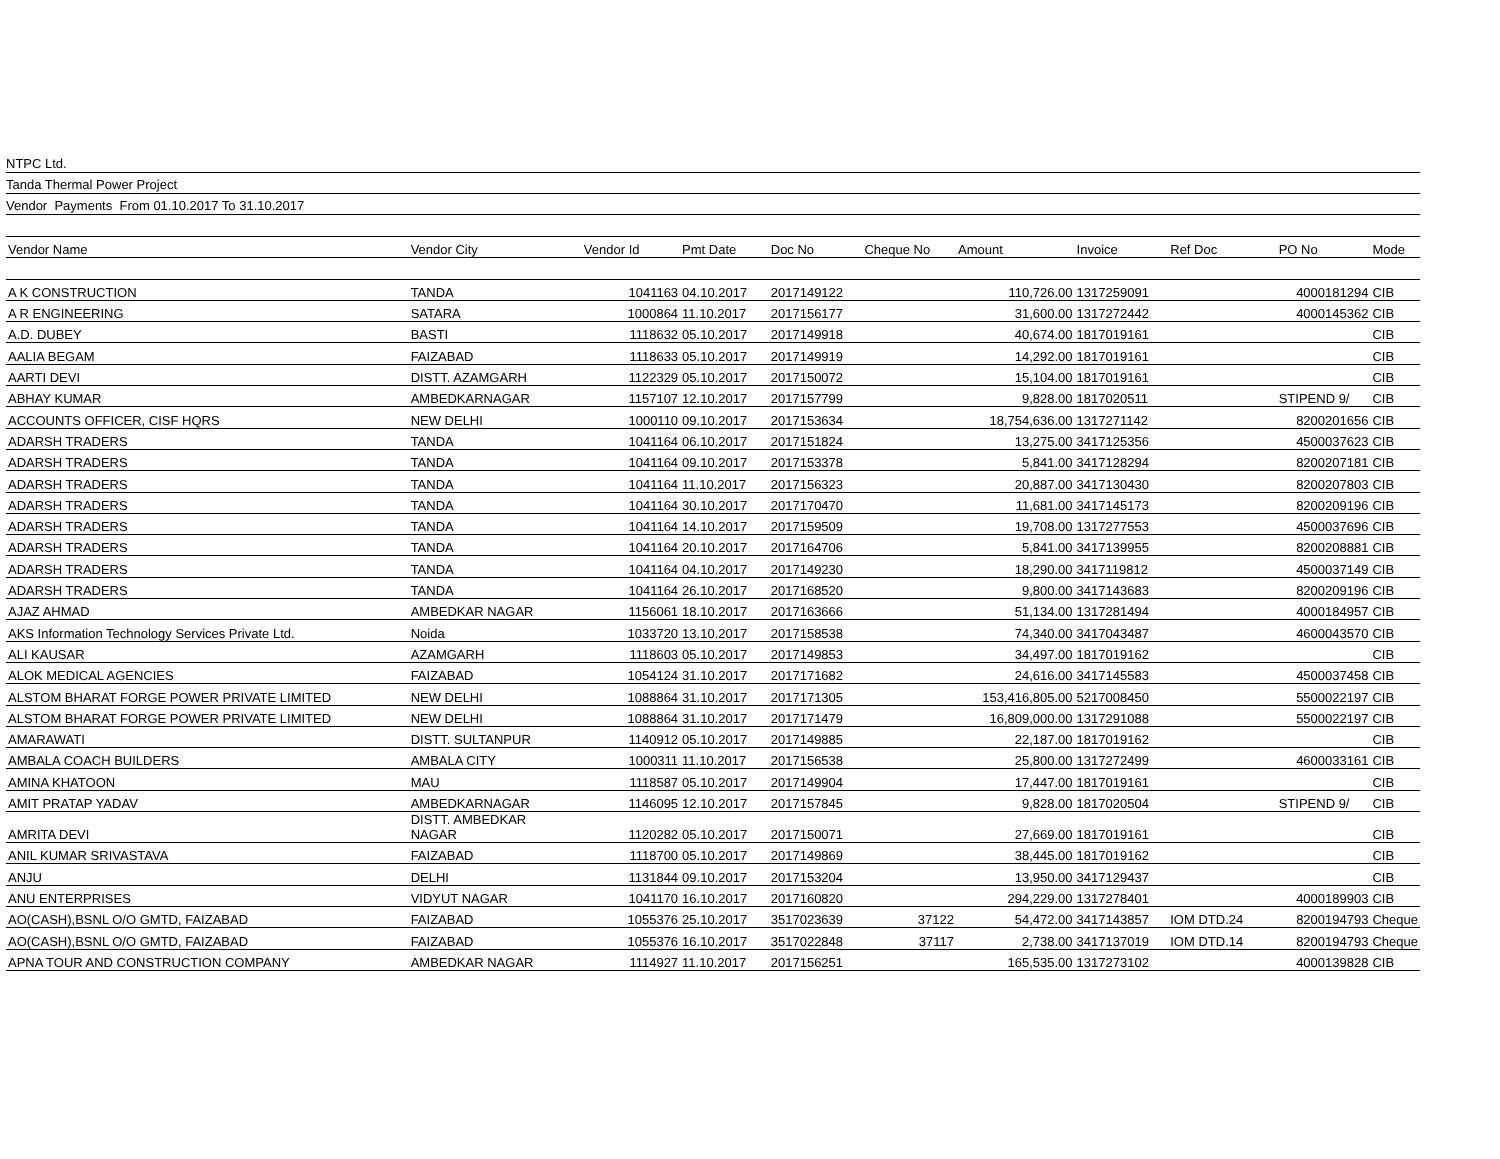NTPC Ltd.
Tanda Thermal Power Project
Vendor Payments From 01.10.2017 To 31.10.2017
| Vendor Name | Vendor City | Vendor Id | Pmt Date | Doc No | Cheque No | Amount | Invoice | Ref Doc | PO No | Mode |
| --- | --- | --- | --- | --- | --- | --- | --- | --- | --- | --- |
| A K CONSTRUCTION | TANDA | 1041163 | 04.10.2017 | 2017149122 | | 110,726.00 | 1317259091 | | 4000181294 | CIB |
| A R ENGINEERING | SATARA | 1000864 | 11.10.2017 | 2017156177 | | 31,600.00 | 1317272442 | | 4000145362 | CIB |
| A.D. DUBEY | BASTI | 1118632 | 05.10.2017 | 2017149918 | | 40,674.00 | 1817019161 | | | CIB |
| AALIA BEGAM | FAIZABAD | 1118633 | 05.10.2017 | 2017149919 | | 14,292.00 | 1817019161 | | | CIB |
| AARTI DEVI | DISTT. AZAMGARH | 1122329 | 05.10.2017 | 2017150072 | | 15,104.00 | 1817019161 | | | CIB |
| ABHAY KUMAR | AMBEDKARNAGAR | 1157107 | 12.10.2017 | 2017157799 | | 9,828.00 | 1817020511 | | STIPEND 9/ | CIB |
| ACCOUNTS OFFICER, CISF HQRS | NEW DELHI | 1000110 | 09.10.2017 | 2017153634 | | 18,754,636.00 | 1317271142 | | 8200201656 | CIB |
| ADARSH TRADERS | TANDA | 1041164 | 06.10.2017 | 2017151824 | | 13,275.00 | 3417125356 | | 4500037623 | CIB |
| ADARSH TRADERS | TANDA | 1041164 | 09.10.2017 | 2017153378 | | 5,841.00 | 3417128294 | | 8200207181 | CIB |
| ADARSH TRADERS | TANDA | 1041164 | 11.10.2017 | 2017156323 | | 20,887.00 | 3417130430 | | 8200207803 | CIB |
| ADARSH TRADERS | TANDA | 1041164 | 30.10.2017 | 2017170470 | | 11,681.00 | 3417145173 | | 8200209196 | CIB |
| ADARSH TRADERS | TANDA | 1041164 | 14.10.2017 | 2017159509 | | 19,708.00 | 1317277553 | | 4500037696 | CIB |
| ADARSH TRADERS | TANDA | 1041164 | 20.10.2017 | 2017164706 | | 5,841.00 | 3417139955 | | 8200208881 | CIB |
| ADARSH TRADERS | TANDA | 1041164 | 04.10.2017 | 2017149230 | | 18,290.00 | 3417119812 | | 4500037149 | CIB |
| ADARSH TRADERS | TANDA | 1041164 | 26.10.2017 | 2017168520 | | 9,800.00 | 3417143683 | | 8200209196 | CIB |
| AJAZ AHMAD | AMBEDKAR NAGAR | 1156061 | 18.10.2017 | 2017163666 | | 51,134.00 | 1317281494 | | 4000184957 | CIB |
| AKS Information Technology Services Private Ltd. | Noida | 1033720 | 13.10.2017 | 2017158538 | | 74,340.00 | 3417043487 | | 4600043570 | CIB |
| ALI KAUSAR | AZAMGARH | 1118603 | 05.10.2017 | 2017149853 | | 34,497.00 | 1817019162 | | | CIB |
| ALOK MEDICAL AGENCIES | FAIZABAD | 1054124 | 31.10.2017 | 2017171682 | | 24,616.00 | 3417145583 | | 4500037458 | CIB |
| ALSTOM BHARAT FORGE POWER PRIVATE LIMITED | NEW DELHI | 1088864 | 31.10.2017 | 2017171305 | | 153,416,805.00 | 5217008450 | | 5500022197 | CIB |
| ALSTOM BHARAT FORGE POWER PRIVATE LIMITED | NEW DELHI | 1088864 | 31.10.2017 | 2017171479 | | 16,809,000.00 | 1317291088 | | 5500022197 | CIB |
| AMARAWATI | DISTT. SULTANPUR | 1140912 | 05.10.2017 | 2017149885 | | 22,187.00 | 1817019162 | | | CIB |
| AMBALA COACH BUILDERS | AMBALA CITY | 1000311 | 11.10.2017 | 2017156538 | | 25,800.00 | 1317272499 | | 4600033161 | CIB |
| AMINA KHATOON | MAU | 1118587 | 05.10.2017 | 2017149904 | | 17,447.00 | 1817019161 | | | CIB |
| AMIT PRATAP YADAV | AMBEDKARNAGAR | 1146095 | 12.10.2017 | 2017157845 | | 9,828.00 | 1817020504 | | STIPEND 9/ | CIB |
| AMRITA DEVI | DISTT. AMBEDKAR NAGAR | 1120282 | 05.10.2017 | 2017150071 | | 27,669.00 | 1817019161 | | | CIB |
| ANIL KUMAR SRIVASTAVA | FAIZABAD | 1118700 | 05.10.2017 | 2017149869 | | 38,445.00 | 1817019162 | | | CIB |
| ANJU | DELHI | 1131844 | 09.10.2017 | 2017153204 | | 13,950.00 | 3417129437 | | | CIB |
| ANU ENTERPRISES | VIDYUT NAGAR | 1041170 | 16.10.2017 | 2017160820 | | 294,229.00 | 1317278401 | | 4000189903 | CIB |
| AO(CASH),BSNL O/O GMTD, FAIZABAD | FAIZABAD | 1055376 | 25.10.2017 | 3517023639 | 37122 | 54,472.00 | 3417143857 | IOM DTD.24 | 8200194793 | Cheque |
| AO(CASH),BSNL O/O GMTD, FAIZABAD | FAIZABAD | 1055376 | 16.10.2017 | 3517022848 | 37117 | 2,738.00 | 3417137019 | IOM DTD.14 | 8200194793 | Cheque |
| APNA TOUR AND CONSTRUCTION COMPANY | AMBEDKAR NAGAR | 1114927 | 11.10.2017 | 2017156251 | | 165,535.00 | 1317273102 | | 4000139828 | CIB |